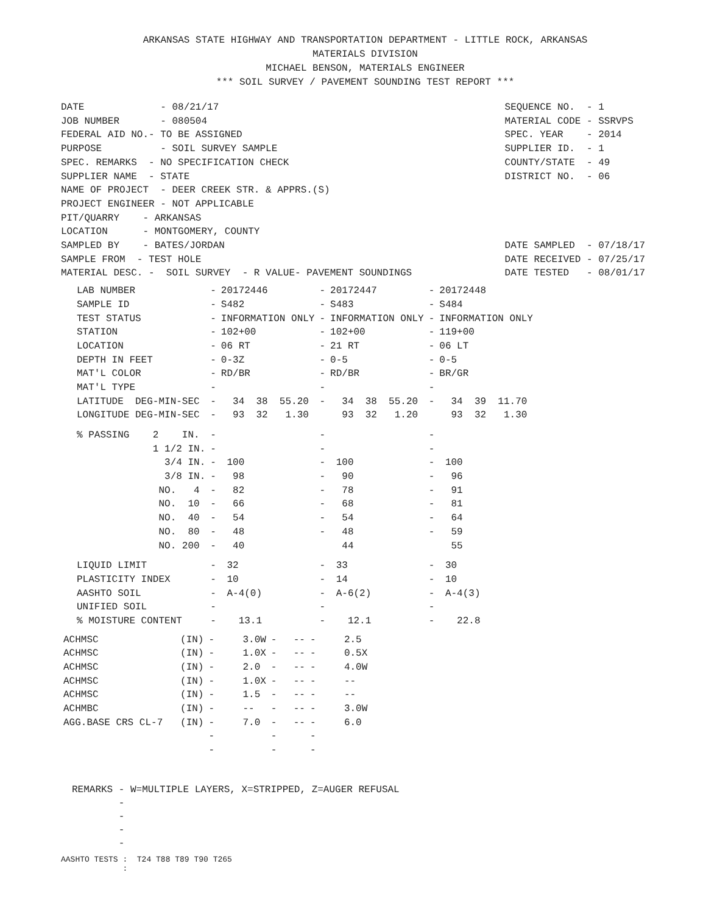ARKANSAS STATE HIGHWAY AND TRANSPORTATION DEPARTMENT - LITTLE ROCK, ARKANSAS
MATERIALS DIVISION
MICHAEL BENSON, MATERIALS ENGINEER
*** SOIL SURVEY / PAVEMENT SOUNDING TEST REPORT ***
DATE - 08/21/17 JOB NUMBER - 080504 FEDERAL AID NO.- TO BE ASSIGNED PURPOSE - SOIL SURVEY SAMPLE SPEC. REMARKS - NO SPECIFICATION CHECK SUPPLIER NAME - STATE NAME OF PROJECT - DEER CREEK STR. & APPRS.(S) PROJECT ENGINEER - NOT APPLICABLE PIT/QUARRY - ARKANSAS LOCATION - MONTGOMERY, COUNTY SAMPLED BY - BATES/JORDAN SAMPLE FROM - TEST HOLE MATERIAL DESC. - SOIL SURVEY - R VALUE- PAVEMENT SOUNDINGS
SEQUENCE NO. - 1 MATERIAL CODE - SSRVPS SPEC. YEAR - 2014 SUPPLIER ID. - 1 COUNTY/STATE - 49 DISTRICT NO. - 06 DATE SAMPLED - 07/18/17 DATE RECEIVED - 07/25/17 DATE TESTED - 08/01/17
| LAB NUMBER | - | 20172446 | - | 20172447 | - | 20172448 |
| SAMPLE ID | - | S482 | - | S483 | - | S484 |
| TEST STATUS | - | INFORMATION ONLY | - | INFORMATION ONLY | - | INFORMATION ONLY |
| STATION | - | 102+00 | - | 102+00 | - | 119+00 |
| LOCATION | - | 06 RT | - | 21 RT | - | 06 LT |
| DEPTH IN FEET | - | 0-3Z | - | 0-5 | - | 0-5 |
| MAT'L COLOR | - | RD/BR | - | RD/BR | - | BR/GR |
| MAT'L TYPE | - | | - | | - | |
| LATITUDE DEG-MIN-SEC | - | 34 38 55.20 | - | 34 38 55.20 | - | 34 39 11.70 |
| LONGITUDE DEG-MIN-SEC | - | 93 32 1.30 | | 93 32 1.20 | | 93 32 1.30 |
| % PASSING 2 IN. | - | | - | | - | |
| 1 1/2 IN. | - | | - | | - | |
| 3/4 IN. | - | 100 | - | 100 | - | 100 |
| 3/8 IN. | - | 98 | - | 90 | - | 96 |
| NO. 4 | - | 82 | - | 78 | - | 91 |
| NO. 10 | - | 66 | - | 68 | - | 81 |
| NO. 40 | - | 54 | - | 54 | - | 64 |
| NO. 80 | - | 48 | - | 48 | - | 59 |
| NO. 200 | - | 40 | | 44 | | 55 |
| LIQUID LIMIT | - | 32 | - | 33 | - | 30 |
| PLASTICITY INDEX | - | 10 | - | 14 | - | 10 |
| AASHTO SOIL | - | A-4(0) | - | A-6(2) | - | A-4(3) |
| UNIFIED SOIL | - | | - | | - | |
| % MOISTURE CONTENT | - | 13.1 | - | 12.1 | - | 22.8 |
| ACHMSC (IN) | - | 3.0W | - | -- | - | 2.5 |
| ACHMSC (IN) | - | 1.0X | - | -- | - | 0.5X |
| ACHMSC (IN) | - | 2.0 | - | -- | - | 4.0W |
| ACHMSC (IN) | - | 1.0X | - | -- | - | -- |
| ACHMSC (IN) | - | 1.5 | - | -- | - | -- |
| ACHMBC (IN) | - | -- | - | -- | - | 3.0W |
| AGG.BASE CRS CL-7 (IN) | - | 7.0 | - | -- | - | 6.0 |
| | - | | - | | - | |
| | - | | - | | - | |
REMARKS - W=MULTIPLE LAYERS, X=STRIPPED, Z=AUGER REFUSAL - - - -
AASHTO TESTS : T24 T88 T89 T90 T265 :